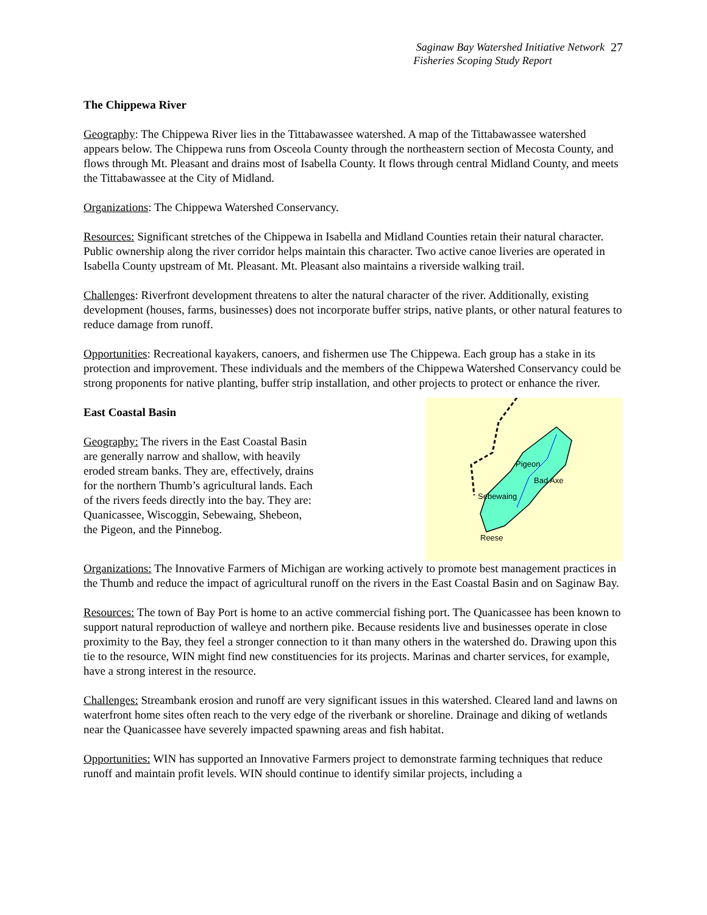Saginaw Bay Watershed Initiative Network
Fisheries Scoping Study Report
27
The Chippewa River
Geography: The Chippewa River lies in the Tittabawassee watershed. A map of the Tittabawassee watershed appears below. The Chippewa runs from Osceola County through the northeastern section of Mecosta County, and flows through Mt. Pleasant and drains most of Isabella County. It flows through central Midland County, and meets the Tittabawassee at the City of Midland.
Organizations: The Chippewa Watershed Conservancy.
Resources: Significant stretches of the Chippewa in Isabella and Midland Counties retain their natural character. Public ownership along the river corridor helps maintain this character. Two active canoe liveries are operated in Isabella County upstream of Mt. Pleasant. Mt. Pleasant also maintains a riverside walking trail.
Challenges: Riverfront development threatens to alter the natural character of the river. Additionally, existing development (houses, farms, businesses) does not incorporate buffer strips, native plants, or other natural features to reduce damage from runoff.
Opportunities: Recreational kayakers, canoers, and fishermen use The Chippewa. Each group has a stake in its protection and improvement. These individuals and the members of the Chippewa Watershed Conservancy could be strong proponents for native planting, buffer strip installation, and other projects to protect or enhance the river.
East Coastal Basin
Geography: The rivers in the East Coastal Basin are generally narrow and shallow, with heavily eroded stream banks. They are, effectively, drains for the northern Thumb’s agricultural lands. Each of the rivers feeds directly into the bay. They are: Quanicassee, Wiscoggin, Sebewaing, Shebeon, the Pigeon, and the Pinnebog.
Pigeon
Bad Axe
Sebewaing
Reese
Organizations: The Innovative Farmers of Michigan are working actively to promote best management practices in the Thumb and reduce the impact of agricultural runoff on the rivers in the East Coastal Basin and on Saginaw Bay.
Resources: The town of Bay Port is home to an active commercial fishing port. The Quanicassee has been known to support natural reproduction of walleye and northern pike. Because residents live and businesses operate in close proximity to the Bay, they feel a stronger connection to it than many others in the watershed do. Drawing upon this tie to the resource, WIN might find new constituencies for its projects. Marinas and charter services, for example, have a strong interest in the resource.
Challenges: Streambank erosion and runoff are very significant issues in this watershed. Cleared land and lawns on waterfront home sites often reach to the very edge of the riverbank or shoreline. Drainage and diking of wetlands near the Quanicassee have severely impacted spawning areas and fish habitat.
Opportunities: WIN has supported an Innovative Farmers project to demonstrate farming techniques that reduce runoff and maintain profit levels. WIN should continue to identify similar projects, including a